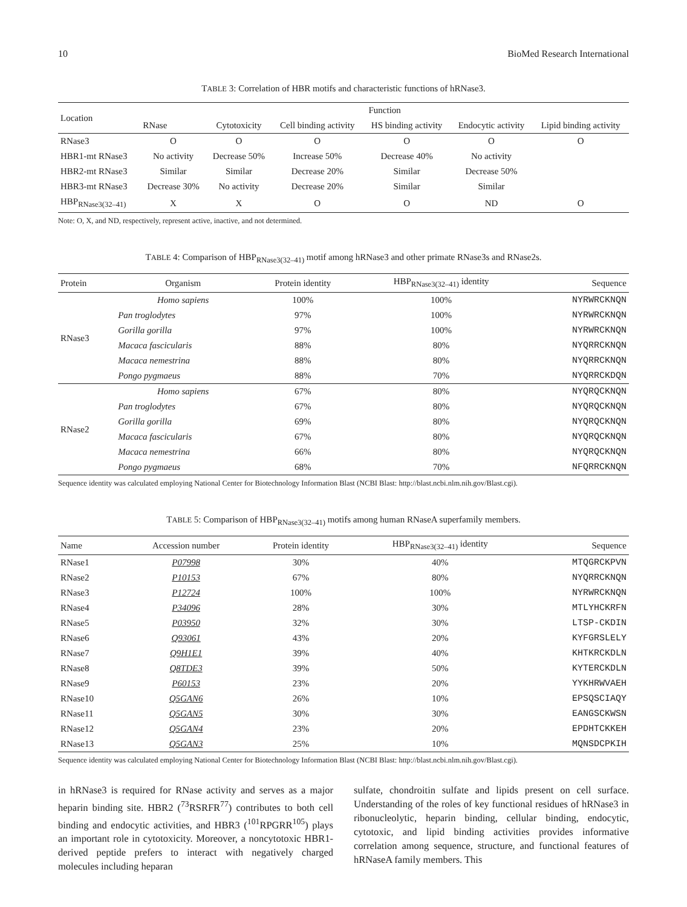10 BioMed Research International
TABLE 3: Correlation of HBR motifs and characteristic functions of hRNase3.
| Location | Function | | | | | |
| --- | --- | --- | --- | --- | --- | --- |
| | RNase | Cytotoxicity | Cell binding activity | HS binding activity | Endocytic activity | Lipid binding activity |
| RNase3 | O | O | O | O | O | O |
| HBR1-mt RNase3 | No activity | Decrease 50% | Increase 50% | Decrease 40% | No activity | |
| HBR2-mt RNase3 | Similar | Similar | Decrease 20% | Similar | Decrease 50% | |
| HBR3-mt RNase3 | Decrease 30% | No activity | Decrease 20% | Similar | Similar | |
| HBP<sub>RNase3(32–41)</sub> | X | X | O | O | ND | O |
Note: O, X, and ND, respectively, represent active, inactive, and not determined.
TABLE 4: Comparison of HBP<sub>RNase3(32–41)</sub> motif among hRNase3 and other primate RNase3s and RNase2s.
| Protein | Organism | Protein identity | HBP<sub>RNase3(32–41)</sub> identity | Sequence |
| --- | --- | --- | --- | --- |
| RNase3 | Homo sapiens | 100% | 100% | NYRWRCKNQN |
| | Pan troglodytes | 97% | 100% | NYRWRCKNQN |
| | Gorilla gorilla | 97% | 100% | NYRWRCKNQN |
| | Macaca fascicularis | 88% | 80% | NYQRRCKNQN |
| | Macaca nemestrina | 88% | 80% | NYQRRCKNQN |
| | Pongo pygmaeus | 88% | 70% | NYQRRCKDQN |
| RNase2 | Homo sapiens | 67% | 80% | NYQRQCKNQN |
| | Pan troglodytes | 67% | 80% | NYQRQCKNQN |
| | Gorilla gorilla | 69% | 80% | NYQRQCKNQN |
| | Macaca fascicularis | 67% | 80% | NYQRQCKNQN |
| | Macaca nemestrina | 66% | 80% | NYQRQCKNQN |
| | Pongo pygmaeus | 68% | 70% | NFQRRCKNQN |
Sequence identity was calculated employing National Center for Biotechnology Information Blast (NCBI Blast: http://blast.ncbi.nlm.nih.gov/Blast.cgi).
TABLE 5: Comparison of HBP<sub>RNase3(32–41)</sub> motifs among human RNaseA superfamily members.
| Name | Accession number | Protein identity | HBP<sub>RNase3(32–41)</sub> identity | Sequence |
| --- | --- | --- | --- | --- |
| RNase1 | P07998 | 30% | 40% | MTQGRCKPVN |
| RNase2 | P10153 | 67% | 80% | NYQRRCKNQN |
| RNase3 | P12724 | 100% | 100% | NYRWRCKNQN |
| RNase4 | P34096 | 28% | 30% | MTLYHCKRFN |
| RNase5 | P03950 | 32% | 30% | LTSP-CKDIN |
| RNase6 | Q93061 | 43% | 20% | KYFGRSLELY |
| RNase7 | Q9H1E1 | 39% | 40% | KHTKRCKDLN |
| RNase8 | Q8TDE3 | 39% | 50% | KYTERCKDLN |
| RNase9 | P60153 | 23% | 20% | YYKHRWVAEH |
| RNase10 | Q5GAN6 | 26% | 10% | EPSQSCIAQY |
| RNase11 | Q5GAN5 | 30% | 30% | EANGSCKWSN |
| RNase12 | Q5GAN4 | 23% | 20% | EPDHTCKKEH |
| RNase13 | Q5GAN3 | 25% | 10% | MQNSDCPKIH |
Sequence identity was calculated employing National Center for Biotechnology Information Blast (NCBI Blast: http://blast.ncbi.nlm.nih.gov/Blast.cgi).
in hRNase3 is required for RNase activity and serves as a major heparin binding site. HBR2 (<sup>73</sup>RSRFR<sup>77</sup>) contributes to both cell binding and endocytic activities, and HBR3 (<sup>101</sup>RPGRR<sup>105</sup>) plays an important role in cytotoxicity. Moreover, a noncytotoxic HBR1-derived peptide prefers to interact with negatively charged molecules including heparan
sulfate, chondroitin sulfate and lipids present on cell surface. Understanding of the roles of key functional residues of hRNase3 in ribonucleolytic, heparin binding, cellular binding, endocytic, cytotoxic, and lipid binding activities provides informative correlation among sequence, structure, and functional features of hRNaseA family members. This